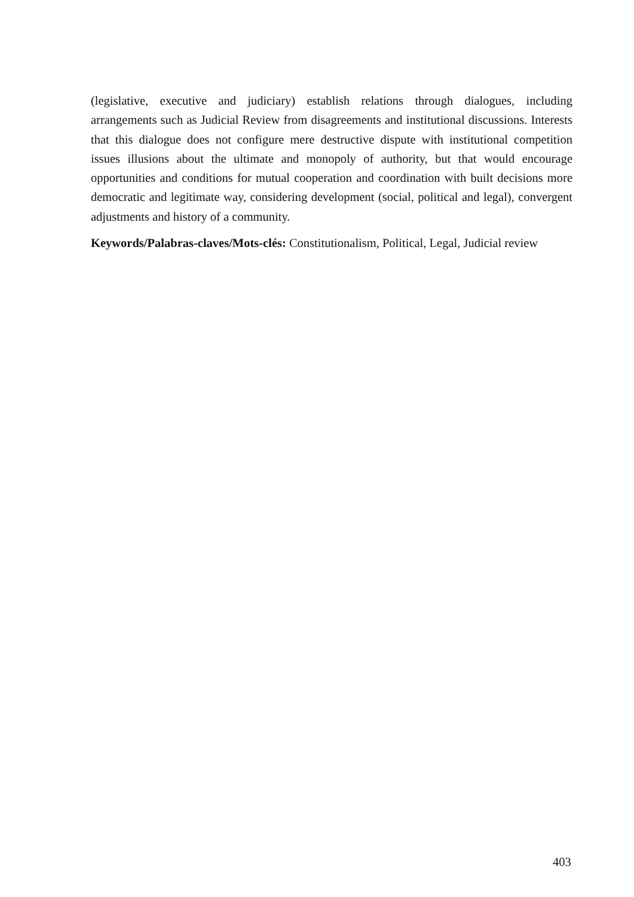(legislative, executive and judiciary) establish relations through dialogues, including arrangements such as Judicial Review from disagreements and institutional discussions. Interests that this dialogue does not configure mere destructive dispute with institutional competition issues illusions about the ultimate and monopoly of authority, but that would encourage opportunities and conditions for mutual cooperation and coordination with built decisions more democratic and legitimate way, considering development (social, political and legal), convergent adjustments and history of a community.
Keywords/Palabras-claves/Mots-clés: Constitutionalism, Political, Legal, Judicial review
403